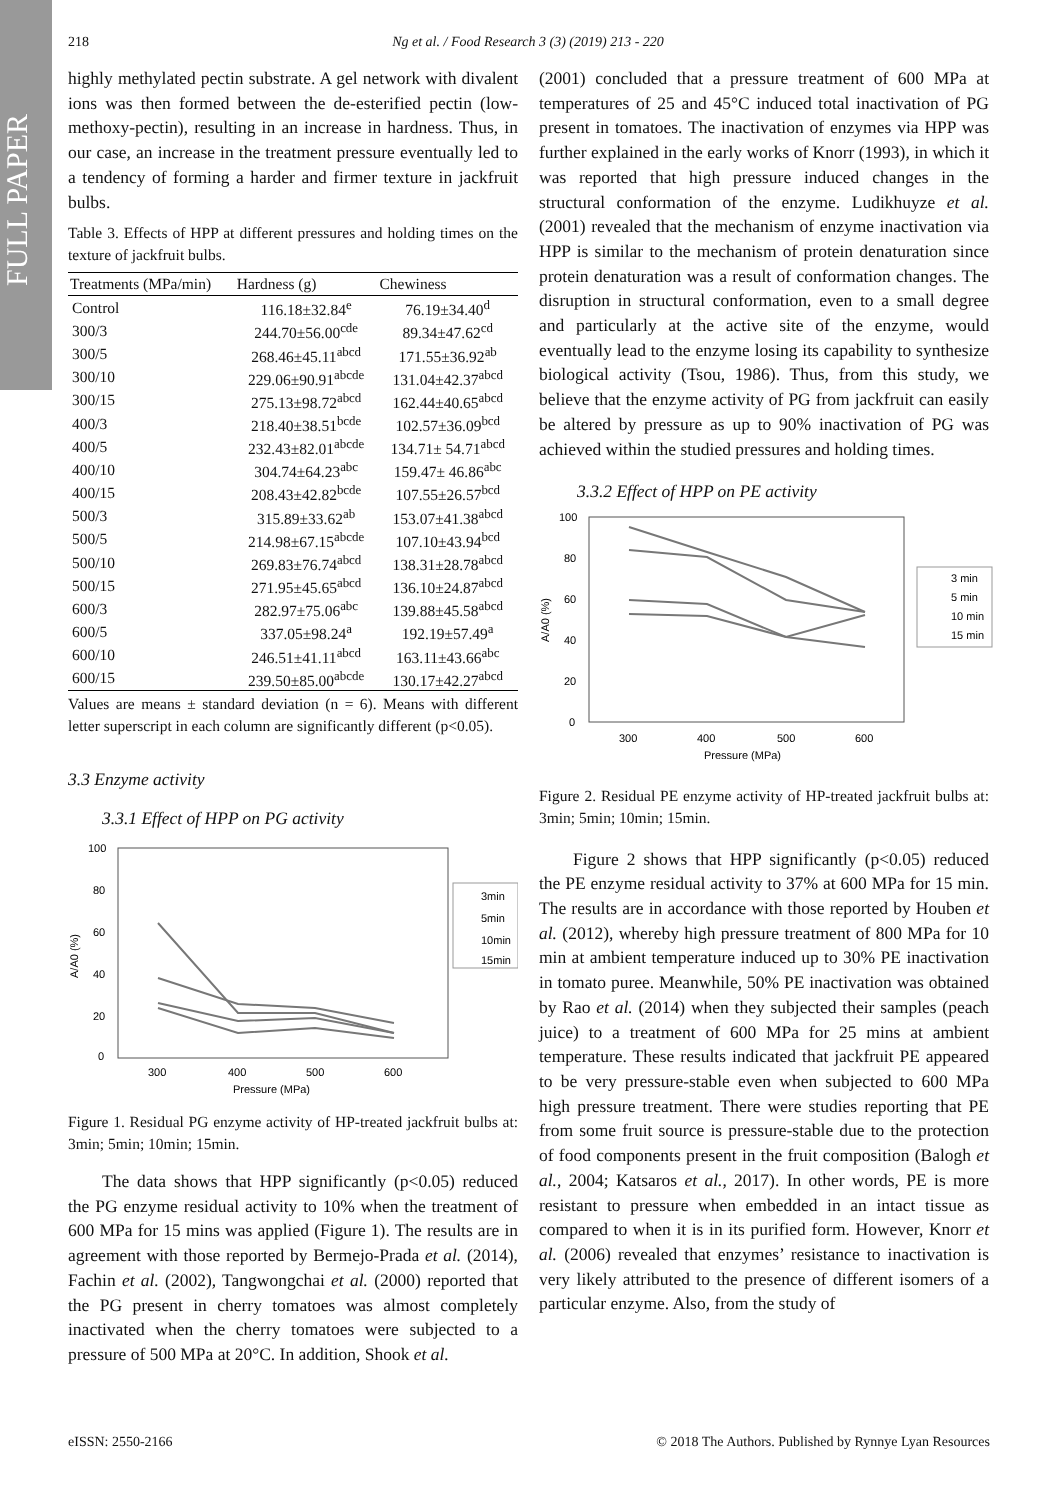FULL PAPER
218
Ng et al. / Food Research 3 (3) (2019) 213 - 220
highly methylated pectin substrate. A gel network with divalent ions was then formed between the de-esterified pectin (low-methoxy-pectin), resulting in an increase in hardness. Thus, in our case, an increase in the treatment pressure eventually led to a tendency of forming a harder and firmer texture in jackfruit bulbs.
Table 3. Effects of HPP at different pressures and holding times on the texture of jackfruit bulbs.
| Treatments (MPa/min) | Hardness (g) | Chewiness |
| --- | --- | --- |
| Control | 116.18±32.84<sup>e</sup> | 76.19±34.40<sup>d</sup> |
| 300/3 | 244.70±56.00<sup>cde</sup> | 89.34±47.62<sup>cd</sup> |
| 300/5 | 268.46±45.11<sup>abcd</sup> | 171.55±36.92<sup>ab</sup> |
| 300/10 | 229.06±90.91<sup>abcde</sup> | 131.04±42.37<sup>abcd</sup> |
| 300/15 | 275.13±98.72<sup>abcd</sup> | 162.44±40.65<sup>abcd</sup> |
| 400/3 | 218.40±38.51<sup>bcde</sup> | 102.57±36.09<sup>bcd</sup> |
| 400/5 | 232.43±82.01<sup>abcde</sup> | 134.71± 54.71<sup>abcd</sup> |
| 400/10 | 304.74±64.23<sup>abc</sup> | 159.47± 46.86<sup>abc</sup> |
| 400/15 | 208.43±42.82<sup>bcde</sup> | 107.55±26.57<sup>bcd</sup> |
| 500/3 | 315.89±33.62<sup>ab</sup> | 153.07±41.38<sup>abcd</sup> |
| 500/5 | 214.98±67.15<sup>abcde</sup> | 107.10±43.94<sup>bcd</sup> |
| 500/10 | 269.83±76.74<sup>abcd</sup> | 138.31±28.78<sup>abcd</sup> |
| 500/15 | 271.95±45.65<sup>abcd</sup> | 136.10±24.87<sup>abcd</sup> |
| 600/3 | 282.97±75.06<sup>abc</sup> | 139.88±45.58<sup>abcd</sup> |
| 600/5 | 337.05±98.24<sup>a</sup> | 192.19±57.49<sup>a</sup> |
| 600/10 | 246.51±41.11<sup>abcd</sup> | 163.11±43.66<sup>abc</sup> |
| 600/15 | 239.50±85.00<sup>abcde</sup> | 130.17±42.27<sup>abcd</sup> |
Values are means ± standard deviation (n = 6). Means with different letter superscript in each column are significantly different (p<0.05).
3.3 Enzyme activity
3.3.1 Effect of HPP on PG activity
100
80
60
40
20
0
300
400
500
600
Pressure (MPa)
A/A0 (%)
3min
5min
10min
15min
Figure 1. Residual PG enzyme activity of HP-treated jackfruit bulbs at: 3min; 5min; 10min; 15min.
The data shows that HPP significantly (p<0.05) reduced the PG enzyme residual activity to 10% when the treatment of 600 MPa for 15 mins was applied (Figure 1). The results are in agreement with those reported by Bermejo-Prada et al. (2014), Fachin et al. (2002), Tangwongchai et al. (2000) reported that the PG present in cherry tomatoes was almost completely inactivated when the cherry tomatoes were subjected to a pressure of 500 MPa at 20°C. In addition, Shook et al.
(2001) concluded that a pressure treatment of 600 MPa at temperatures of 25 and 45°C induced total inactivation of PG present in tomatoes. The inactivation of enzymes via HPP was further explained in the early works of Knorr (1993), in which it was reported that high pressure induced changes in the structural conformation of the enzyme. Ludikhuyze et al. (2001) revealed that the mechanism of enzyme inactivation via HPP is similar to the mechanism of protein denaturation since protein denaturation was a result of conformation changes. The disruption in structural conformation, even to a small degree and particularly at the active site of the enzyme, would eventually lead to the enzyme losing its capability to synthesize biological activity (Tsou, 1986). Thus, from this study, we believe that the enzyme activity of PG from jackfruit can easily be altered by pressure as up to 90% inactivation of PG was achieved within the studied pressures and holding times.
3.3.2 Effect of HPP on PE activity
100
80
60
40
20
0
300
400
500
600
Pressure (MPa)
A/A0 (%)
3 min
5 min
10 min
15 min
Figure 2. Residual PE enzyme activity of HP-treated jackfruit bulbs at: 3min; 5min; 10min; 15min.
Figure 2 shows that HPP significantly (p<0.05) reduced the PE enzyme residual activity to 37% at 600 MPa for 15 min. The results are in accordance with those reported by Houben et al. (2012), whereby high pressure treatment of 800 MPa for 10 min at ambient temperature induced up to 30% PE inactivation in tomato puree. Meanwhile, 50% PE inactivation was obtained by Rao et al. (2014) when they subjected their samples (peach juice) to a treatment of 600 MPa for 25 mins at ambient temperature. These results indicated that jackfruit PE appeared to be very pressure-stable even when subjected to 600 MPa high pressure treatment. There were studies reporting that PE from some fruit source is pressure-stable due to the protection of food components present in the fruit composition (Balogh et al., 2004; Katsaros et al., 2017). In other words, PE is more resistant to pressure when embedded in an intact tissue as compared to when it is in its purified form. However, Knorr et al. (2006) revealed that enzymes’ resistance to inactivation is very likely attributed to the presence of different isomers of a particular enzyme. Also, from the study of
eISSN: 2550-2166 © 2018 The Authors. Published by Rynnye Lyan Resources